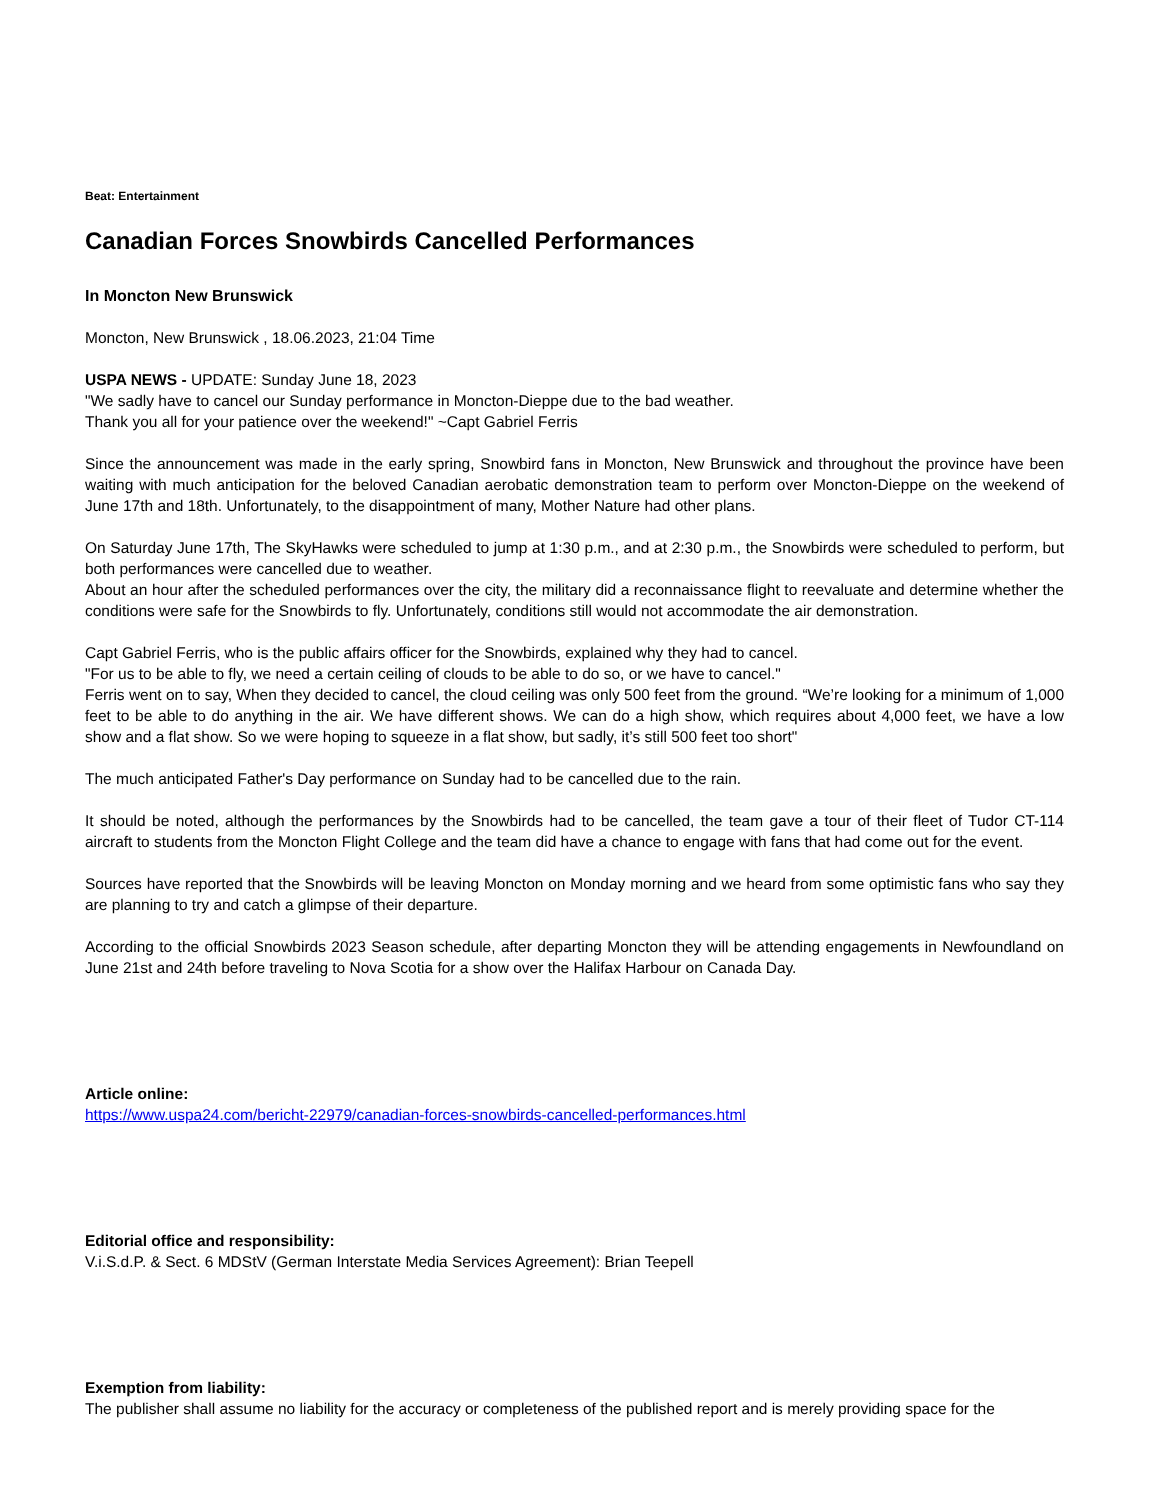Beat: Entertainment
Canadian Forces Snowbirds Cancelled Performances
In Moncton New Brunswick
Moncton, New Brunswick , 18.06.2023, 21:04 Time
USPA NEWS - UPDATE: Sunday June 18, 2023
"We sadly have to cancel our Sunday performance in Moncton-Dieppe due to the bad weather.
Thank you all for your patience over the weekend!" ~Capt Gabriel Ferris
Since the announcement was made in the early spring, Snowbird fans in Moncton, New Brunswick and throughout the province have been waiting with much anticipation for the beloved Canadian aerobatic demonstration team to perform over Moncton-Dieppe on the weekend of June 17th and 18th. Unfortunately, to the disappointment of many, Mother Nature had other plans.
On Saturday June 17th, The SkyHawks were scheduled to jump at 1:30 p.m., and at 2:30 p.m., the Snowbirds were scheduled to perform, but both performances were cancelled due to weather.
About an hour after the scheduled performances over the city, the military did a reconnaissance flight to reevaluate and determine whether the conditions were safe for the Snowbirds to fly. Unfortunately, conditions still would not accommodate the air demonstration.
Capt Gabriel Ferris, who is the public affairs officer for the Snowbirds, explained why they had to cancel.
"For us to be able to fly, we need a certain ceiling of clouds to be able to do so, or we have to cancel."
Ferris went on to say, When they decided to cancel, the cloud ceiling was only 500 feet from the ground. “We’re looking for a minimum of 1,000 feet to be able to do anything in the air. We have different shows. We can do a high show, which requires about 4,000 feet, we have a low show and a flat show. So we were hoping to squeeze in a flat show, but sadly, it’s still 500 feet too short"
The much anticipated Father's Day performance on Sunday had to be cancelled due to the rain.
It should be noted, although the performances by the Snowbirds had to be cancelled, the team gave a tour of their fleet of Tudor CT-114 aircraft to students from the Moncton Flight College and the team did have a chance to engage with fans that had come out for the event.
Sources have reported that the Snowbirds will be leaving Moncton on Monday morning and we heard from some optimistic fans who say they are planning to try and catch a glimpse of their departure.
According to the official Snowbirds 2023 Season schedule, after departing Moncton they will be attending engagements in Newfoundland on June 21st and 24th before traveling to Nova Scotia for a show over the Halifax Harbour on Canada Day.
Article online:
https://www.uspa24.com/bericht-22979/canadian-forces-snowbirds-cancelled-performances.html
Editorial office and responsibility:
V.i.S.d.P. & Sect. 6 MDStV (German Interstate Media Services Agreement): Brian Teepell
Exemption from liability:
The publisher shall assume no liability for the accuracy or completeness of the published report and is merely providing space for the